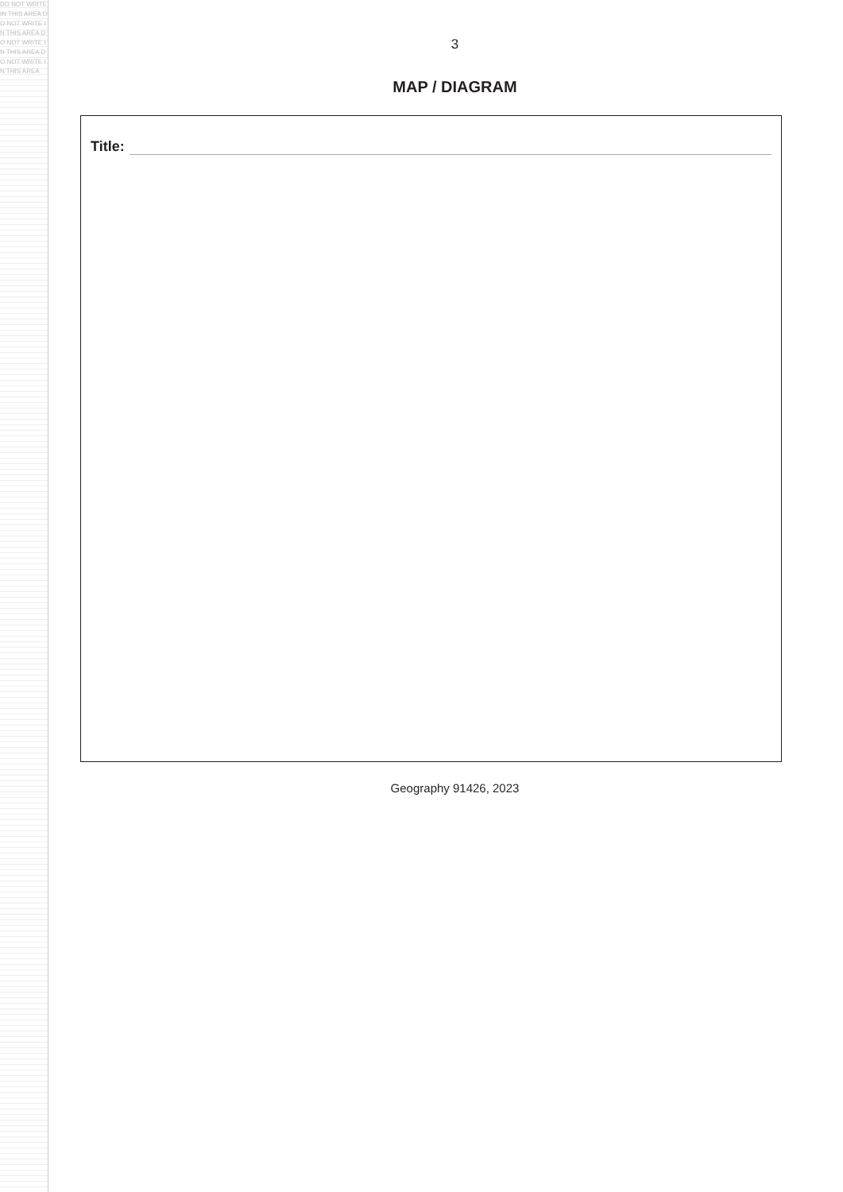DO NOT WRITE IN THIS AREA DO NOT WRITE IN THIS AREA DO NOT WRITE IN THIS AREA DO NOT WRITE IN THIS AREA
3
MAP / DIAGRAM
Title:
Geography 91426, 2023